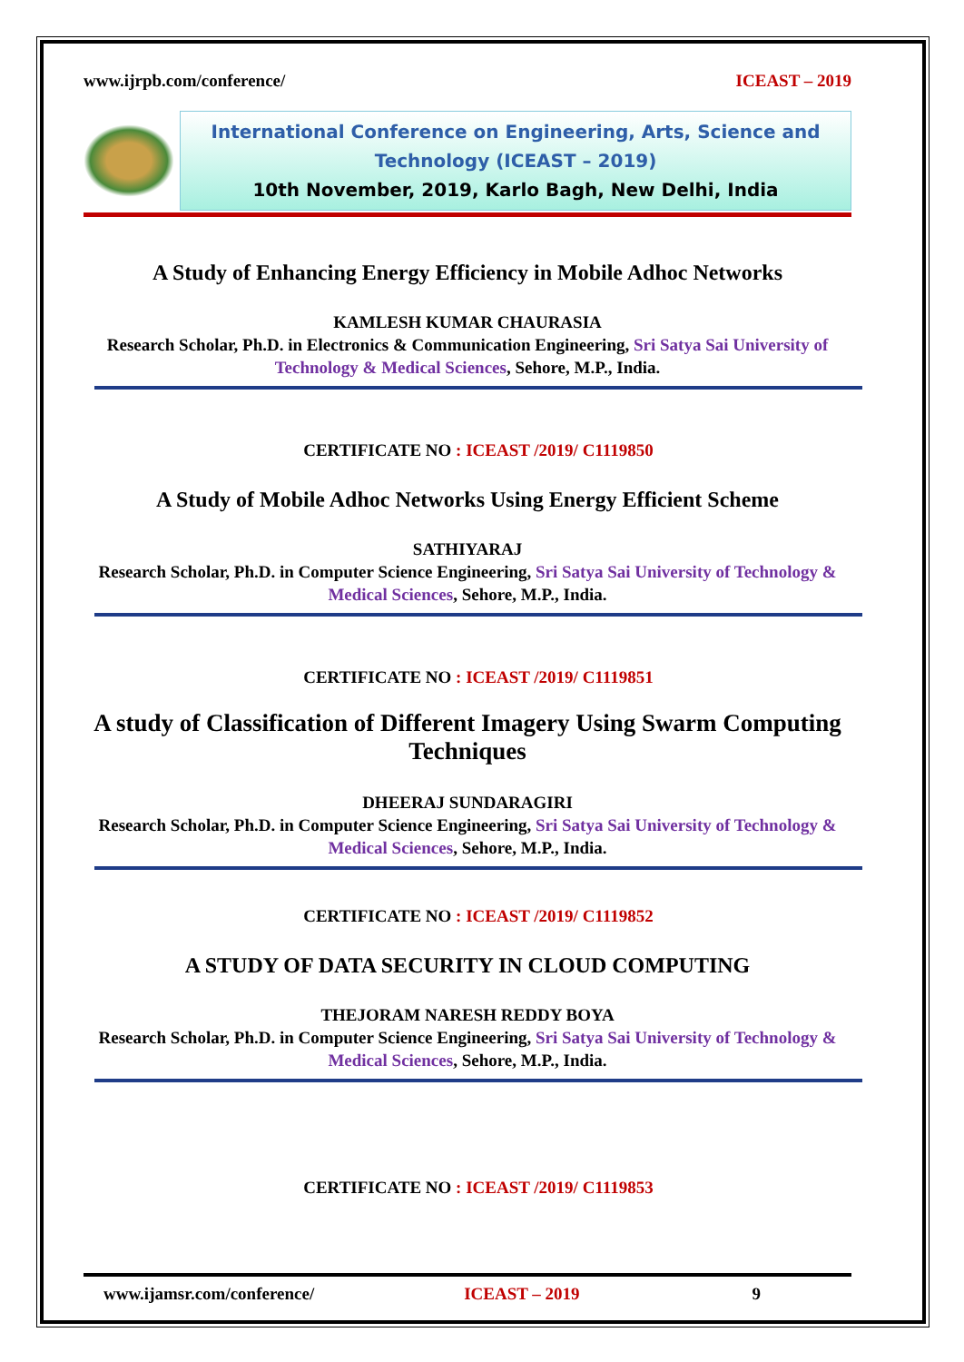www.ijrpb.com/conference/ ICEAST – 2019
International Conference on Engineering, Arts, Science and Technology (ICEAST – 2019)
10th November, 2019, Karlo Bagh, New Delhi, India
A Study of Enhancing Energy Efficiency in Mobile Adhoc Networks
KAMLESH KUMAR CHAURASIA
Research Scholar, Ph.D. in Electronics & Communication Engineering, Sri Satya Sai University of Technology & Medical Sciences, Sehore, M.P., India.
CERTIFICATE NO : ICEAST /2019/ C1119850
A Study of Mobile Adhoc Networks Using Energy Efficient Scheme
SATHIYARAJ
Research Scholar, Ph.D. in Computer Science Engineering, Sri Satya Sai University of Technology & Medical Sciences, Sehore, M.P., India.
CERTIFICATE NO : ICEAST /2019/ C1119851
A study of Classification of Different Imagery Using Swarm Computing Techniques
DHEERAJ SUNDARAGIRI
Research Scholar, Ph.D. in Computer Science Engineering, Sri Satya Sai University of Technology & Medical Sciences, Sehore, M.P., India.
CERTIFICATE NO : ICEAST /2019/ C1119852
A STUDY OF DATA SECURITY IN CLOUD COMPUTING
THEJORAM NARESH REDDY BOYA
Research Scholar, Ph.D. in Computer Science Engineering, Sri Satya Sai University of Technology & Medical Sciences, Sehore, M.P., India.
CERTIFICATE NO : ICEAST /2019/ C1119853
www.ijamsr.com/conference/ ICEAST – 2019 9